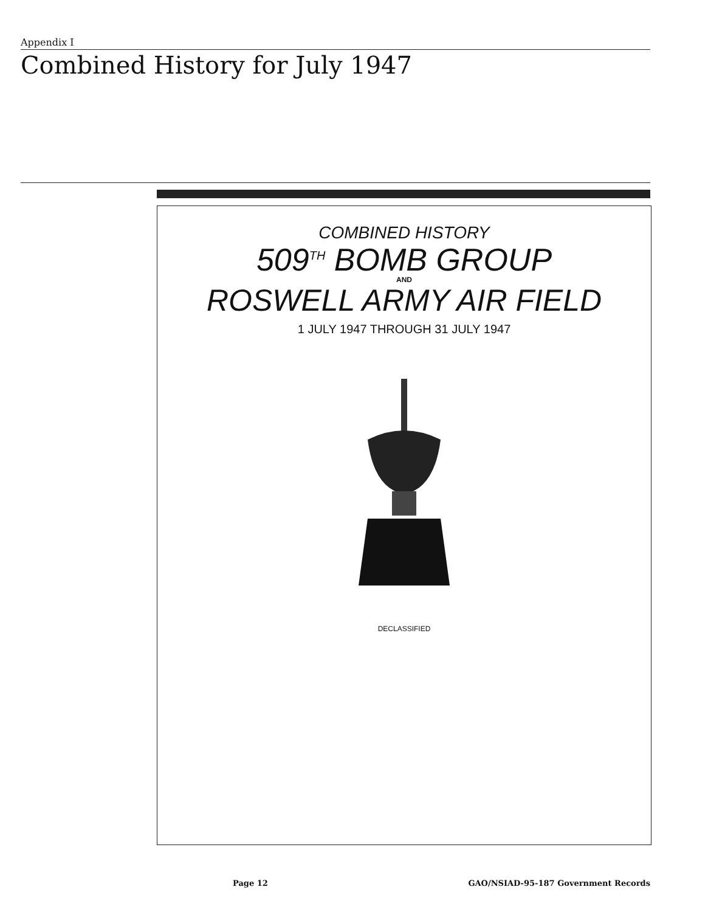Appendix I
Combined History for July 1947
COMBINED HISTORY
509<sup>TH</sup> BOMB GROUP
AND
ROSWELL ARMY AIR FIELD
1 JULY 1947 THROUGH 31 JULY 1947
DECLASSIFIED
Page 12 GAO/NSIAD-95-187 Government Records